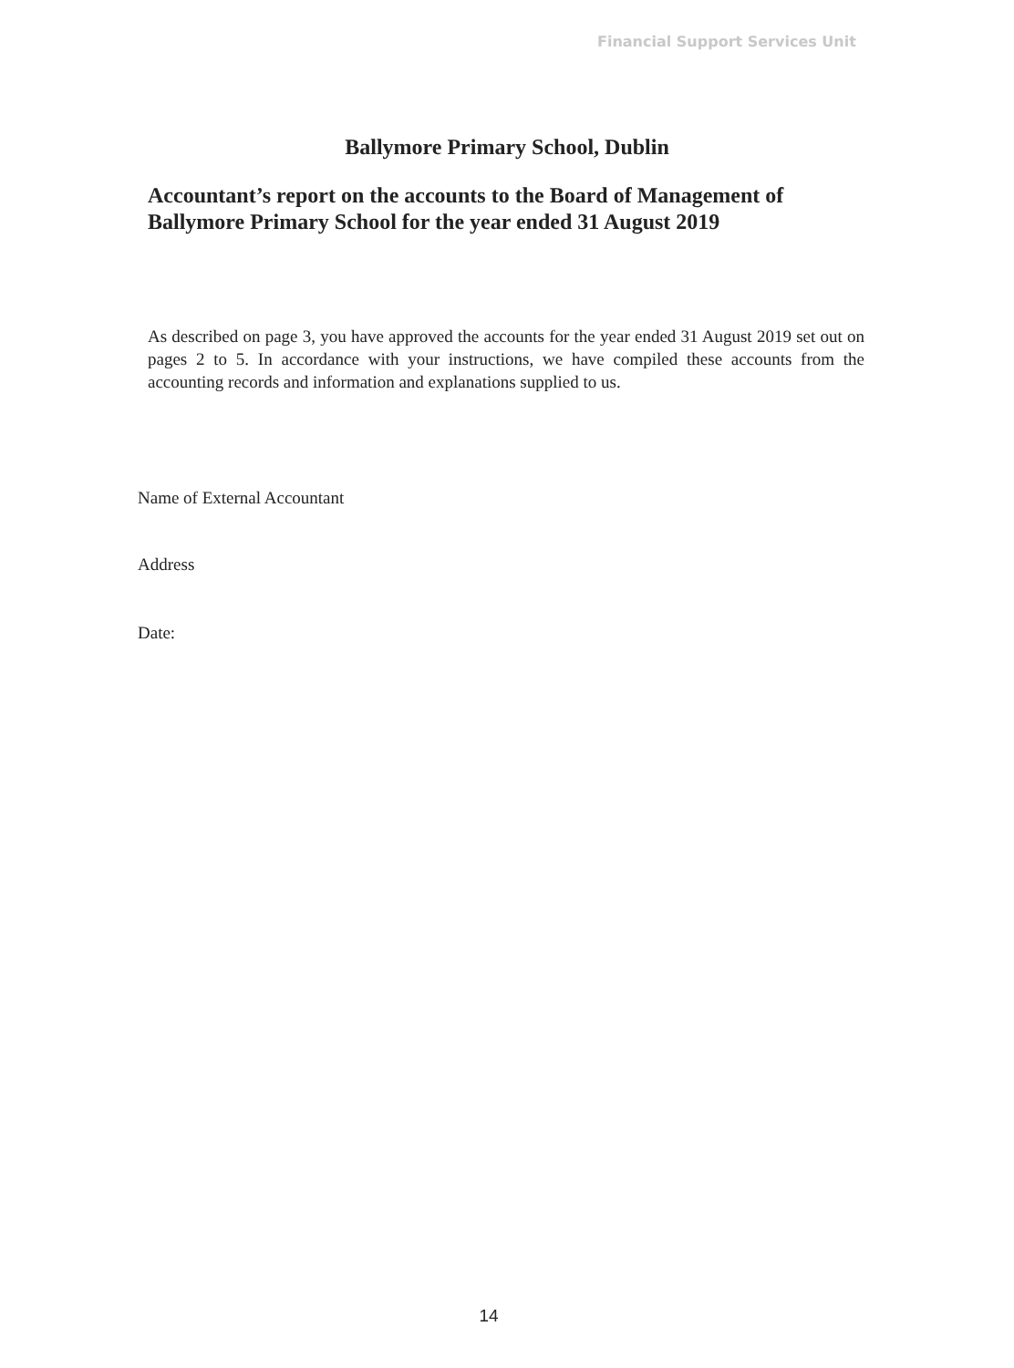Financial Support Services Unit
Ballymore Primary School, Dublin
Accountant’s report on the accounts to the Board of Management of Ballymore Primary School for the year ended 31 August 2019
As described on page 3, you have approved the accounts for the year ended 31 August 2019 set out on pages 2 to 5. In accordance with your instructions, we have compiled these accounts from the accounting records and information and explanations supplied to us.
Name of External Accountant
Address
Date:
14